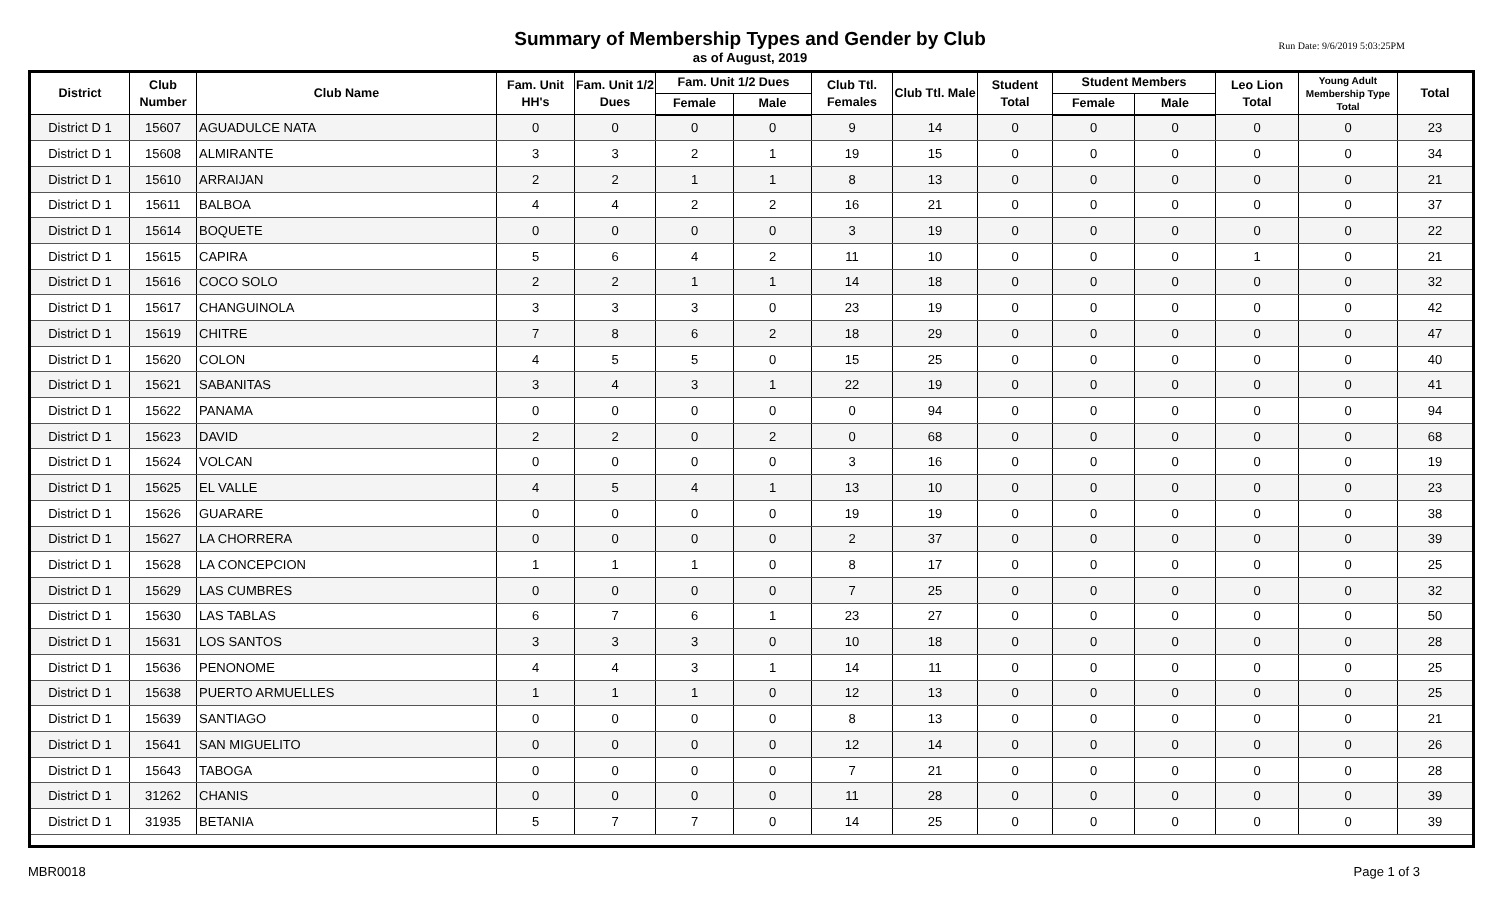Summary of Membership Types and Gender by Club
as of August, 2019
Run Date: 9/6/2019 5:03:25PM
| District | Club Number | Club Name | Fam. Unit HH's | Fam. Unit 1/2 Dues | Fam. Unit 1/2 Dues | | Club Ttl. Females | Club Ttl. Male | Student Total | Student Members | | Leo Lion Total | Young Adult Membership Type Total | Total |
| --- | --- | --- | --- | --- | --- | --- | --- | --- | --- | --- | --- | --- | --- | --- |
| | | | | | Female | Male | | | | Female | Male | | | |
| District D 1 | 15607 | AGUADULCE NATA | 0 | 0 | 0 | 0 | 9 | 14 | 0 | 0 | 0 | 0 | 0 | 23 |
| District D 1 | 15608 | ALMIRANTE | 3 | 3 | 2 | 1 | 19 | 15 | 0 | 0 | 0 | 0 | 0 | 34 |
| District D 1 | 15610 | ARRAIJAN | 2 | 2 | 1 | 1 | 8 | 13 | 0 | 0 | 0 | 0 | 0 | 21 |
| District D 1 | 15611 | BALBOA | 4 | 4 | 2 | 2 | 16 | 21 | 0 | 0 | 0 | 0 | 0 | 37 |
| District D 1 | 15614 | BOQUETE | 0 | 0 | 0 | 0 | 3 | 19 | 0 | 0 | 0 | 0 | 0 | 22 |
| District D 1 | 15615 | CAPIRA | 5 | 6 | 4 | 2 | 11 | 10 | 0 | 0 | 0 | 1 | 0 | 21 |
| District D 1 | 15616 | COCO SOLO | 2 | 2 | 1 | 1 | 14 | 18 | 0 | 0 | 0 | 0 | 0 | 32 |
| District D 1 | 15617 | CHANGUINOLA | 3 | 3 | 3 | 0 | 23 | 19 | 0 | 0 | 0 | 0 | 0 | 42 |
| District D 1 | 15619 | CHITRE | 7 | 8 | 6 | 2 | 18 | 29 | 0 | 0 | 0 | 0 | 0 | 47 |
| District D 1 | 15620 | COLON | 4 | 5 | 5 | 0 | 15 | 25 | 0 | 0 | 0 | 0 | 0 | 40 |
| District D 1 | 15621 | SABANITAS | 3 | 4 | 3 | 1 | 22 | 19 | 0 | 0 | 0 | 0 | 0 | 41 |
| District D 1 | 15622 | PANAMA | 0 | 0 | 0 | 0 | 0 | 94 | 0 | 0 | 0 | 0 | 0 | 94 |
| District D 1 | 15623 | DAVID | 2 | 2 | 0 | 2 | 0 | 68 | 0 | 0 | 0 | 0 | 0 | 68 |
| District D 1 | 15624 | VOLCAN | 0 | 0 | 0 | 0 | 3 | 16 | 0 | 0 | 0 | 0 | 0 | 19 |
| District D 1 | 15625 | EL VALLE | 4 | 5 | 4 | 1 | 13 | 10 | 0 | 0 | 0 | 0 | 0 | 23 |
| District D 1 | 15626 | GUARARE | 0 | 0 | 0 | 0 | 19 | 19 | 0 | 0 | 0 | 0 | 0 | 38 |
| District D 1 | 15627 | LA CHORRERA | 0 | 0 | 0 | 0 | 2 | 37 | 0 | 0 | 0 | 0 | 0 | 39 |
| District D 1 | 15628 | LA CONCEPCION | 1 | 1 | 1 | 0 | 8 | 17 | 0 | 0 | 0 | 0 | 0 | 25 |
| District D 1 | 15629 | LAS CUMBRES | 0 | 0 | 0 | 0 | 7 | 25 | 0 | 0 | 0 | 0 | 0 | 32 |
| District D 1 | 15630 | LAS TABLAS | 6 | 7 | 6 | 1 | 23 | 27 | 0 | 0 | 0 | 0 | 0 | 50 |
| District D 1 | 15631 | LOS SANTOS | 3 | 3 | 3 | 0 | 10 | 18 | 0 | 0 | 0 | 0 | 0 | 28 |
| District D 1 | 15636 | PENONOME | 4 | 4 | 3 | 1 | 14 | 11 | 0 | 0 | 0 | 0 | 0 | 25 |
| District D 1 | 15638 | PUERTO ARMUELLES | 1 | 1 | 1 | 0 | 12 | 13 | 0 | 0 | 0 | 0 | 0 | 25 |
| District D 1 | 15639 | SANTIAGO | 0 | 0 | 0 | 0 | 8 | 13 | 0 | 0 | 0 | 0 | 0 | 21 |
| District D 1 | 15641 | SAN MIGUELITO | 0 | 0 | 0 | 0 | 12 | 14 | 0 | 0 | 0 | 0 | 0 | 26 |
| District D 1 | 15643 | TABOGA | 0 | 0 | 0 | 0 | 7 | 21 | 0 | 0 | 0 | 0 | 0 | 28 |
| District D 1 | 31262 | CHANIS | 0 | 0 | 0 | 0 | 11 | 28 | 0 | 0 | 0 | 0 | 0 | 39 |
| District D 1 | 31935 | BETANIA | 5 | 7 | 7 | 0 | 14 | 25 | 0 | 0 | 0 | 0 | 0 | 39 |
MBR0018 Page 1 of 3